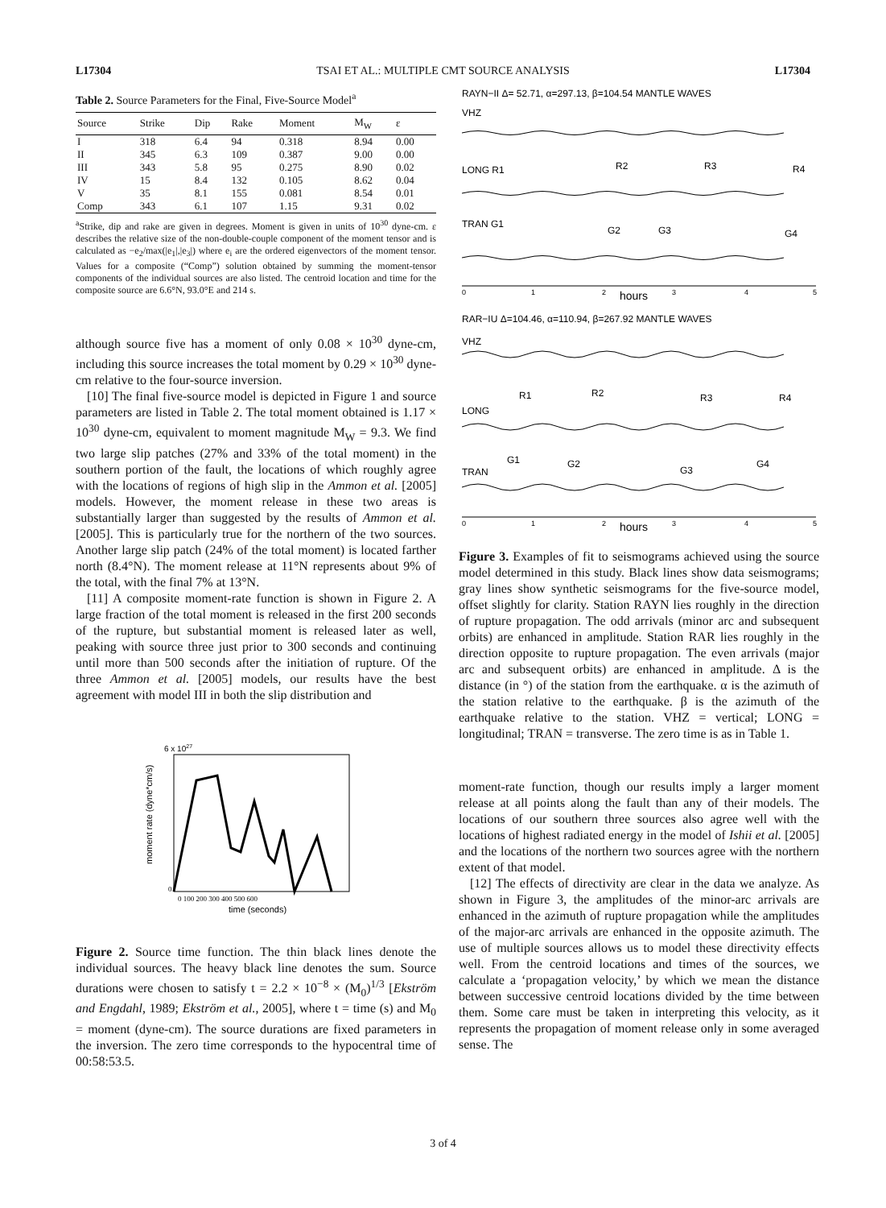L17304 TSAI ET AL.: MULTIPLE CMT SOURCE ANALYSIS L17304
Table 2. Source Parameters for the Final, Five-Source Model<sup>a</sup>
| Source | Strike | Dip | Rake | Moment | M<sub>W</sub> | ε |
| --- | --- | --- | --- | --- | --- | --- |
| I | 318 | 6.4 | 94 | 0.318 | 8.94 | 0.00 |
| II | 345 | 6.3 | 109 | 0.387 | 9.00 | 0.00 |
| III | 343 | 5.8 | 95 | 0.275 | 8.90 | 0.02 |
| IV | 15 | 8.4 | 132 | 0.105 | 8.62 | 0.04 |
| V | 35 | 8.1 | 155 | 0.081 | 8.54 | 0.01 |
| Comp | 343 | 6.1 | 107 | 1.15 | 9.31 | 0.02 |
<sup>a</sup> Strike, dip and rake are given in degrees. Moment is given in units of 10<sup>30</sup> dyne-cm. ε describes the relative size of the non-double-couple component of the moment tensor and is calculated as −e<sub>2</sub>/max(|e<sub>1</sub>|,|e<sub>3</sub>|) where e<sub>i</sub> are the ordered eigenvectors of the moment tensor. Values for a composite (“Comp”) solution obtained by summing the moment-tensor components of the individual sources are also listed. The centroid location and time for the composite source are 6.6°N, 93.0°E and 214 s.
although source five has a moment of only 0.08 × 10<sup>30</sup> dyne-cm, including this source increases the total moment by 0.29 × 10<sup>30</sup> dyne-cm relative to the four-source inversion.
[10] The final five-source model is depicted in Figure 1 and source parameters are listed in Table 2. The total moment obtained is 1.17 × 10<sup>30</sup> dyne-cm, equivalent to moment magnitude M<sub>W</sub> = 9.3. We find two large slip patches (27% and 33% of the total moment) in the southern portion of the fault, the locations of which roughly agree with the locations of regions of high slip in the Ammon et al. [2005] models. However, the moment release in these two areas is substantially larger than suggested by the results of Ammon et al. [2005]. This is particularly true for the northern of the two sources. Another large slip patch (24% of the total moment) is located farther north (8.4°N). The moment release at 11°N represents about 9% of the total, with the final 7% at 13°N.
[11] A composite moment-rate function is shown in Figure 2. A large fraction of the total moment is released in the first 200 seconds of the rupture, but substantial moment is released later as well, peaking with source three just prior to 300 seconds and continuing until more than 500 seconds after the initiation of rupture. Of the three Ammon et al. [2005] models, our results have the best agreement with model III in both the slip distribution and
6 x 1027
moment rate (dyne*cm/s)
0
0 100 200 300 400 500 600
time (seconds)
Figure 2. Source time function. The thin black lines denote the individual sources. The heavy black line denotes the sum. Source durations were chosen to satisfy t = 2.2 × 10<sup>−8</sup> × (M<sub>0</sub>)<sup>1/3</sup> [Ekström and Engdahl, 1989; Ekström et al., 2005], where t = time (s) and M<sub>0</sub> = moment (dyne-cm). The source durations are fixed parameters in the inversion. The zero time corresponds to the hypocentral time of 00:58:53.5.
RAYN−II Δ= 52.71, α=297.13, β=104.54 MANTLE WAVES
VHZ
LONG R1
R2
R3
R4
TRAN G1
G2
G3
G4
0
1
2
3
4
5
hours
RAR−IU Δ=104.46, α=110.94, β=267.92 MANTLE WAVES
VHZ
R1
R2
R3
R4
LONG
G1
G2
G3
G4
TRAN
0
1
2
3
4
5
hours
Figure 3. Examples of fit to seismograms achieved using the source model determined in this study. Black lines show data seismograms; gray lines show synthetic seismograms for the five-source model, offset slightly for clarity. Station RAYN lies roughly in the direction of rupture propagation. The odd arrivals (minor arc and subsequent orbits) are enhanced in amplitude. Station RAR lies roughly in the direction opposite to rupture propagation. The even arrivals (major arc and subsequent orbits) are enhanced in amplitude. Δ is the distance (in °) of the station from the earthquake. α is the azimuth of the station relative to the earthquake. β is the azimuth of the earthquake relative to the station. VHZ = vertical; LONG = longitudinal; TRAN = transverse. The zero time is as in Table 1.
moment-rate function, though our results imply a larger moment release at all points along the fault than any of their models. The locations of our southern three sources also agree well with the locations of highest radiated energy in the model of Ishii et al. [2005] and the locations of the northern two sources agree with the northern extent of that model.
[12] The effects of directivity are clear in the data we analyze. As shown in Figure 3, the amplitudes of the minor-arc arrivals are enhanced in the azimuth of rupture propagation while the amplitudes of the major-arc arrivals are enhanced in the opposite azimuth. The use of multiple sources allows us to model these directivity effects well. From the centroid locations and times of the sources, we calculate a ‘propagation velocity,’ by which we mean the distance between successive centroid locations divided by the time between them. Some care must be taken in interpreting this velocity, as it represents the propagation of moment release only in some averaged sense. The
3 of 4